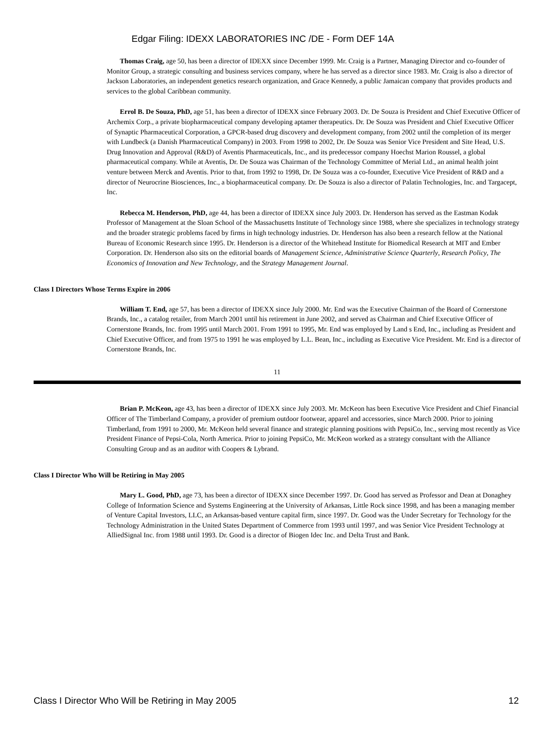Edgar Filing: IDEXX LABORATORIES INC /DE - Form DEF 14A
Thomas Craig, age 50, has been a director of IDEXX since December 1999. Mr. Craig is a Partner, Managing Director and co-founder of Monitor Group, a strategic consulting and business services company, where he has served as a director since 1983. Mr. Craig is also a director of Jackson Laboratories, an independent genetics research organization, and Grace Kennedy, a public Jamaican company that provides products and services to the global Caribbean community.
Errol B. De Souza, PhD, age 51, has been a director of IDEXX since February 2003. Dr. De Souza is President and Chief Executive Officer of Archemix Corp., a private biopharmaceutical company developing aptamer therapeutics. Dr. De Souza was President and Chief Executive Officer of Synaptic Pharmaceutical Corporation, a GPCR-based drug discovery and development company, from 2002 until the completion of its merger with Lundbeck (a Danish Pharmaceutical Company) in 2003. From 1998 to 2002, Dr. De Souza was Senior Vice President and Site Head, U.S. Drug Innovation and Approval (R&D) of Aventis Pharmaceuticals, Inc., and its predecessor company Hoechst Marion Roussel, a global pharmaceutical company. While at Aventis, Dr. De Souza was Chairman of the Technology Committee of Merial Ltd., an animal health joint venture between Merck and Aventis. Prior to that, from 1992 to 1998, Dr. De Souza was a co-founder, Executive Vice President of R&D and a director of Neurocrine Biosciences, Inc., a biopharmaceutical company. Dr. De Souza is also a director of Palatin Technologies, Inc. and Targacept, Inc.
Rebecca M. Henderson, PhD, age 44, has been a director of IDEXX since July 2003. Dr. Henderson has served as the Eastman Kodak Professor of Management at the Sloan School of the Massachusetts Institute of Technology since 1988, where she specializes in technology strategy and the broader strategic problems faced by firms in high technology industries. Dr. Henderson has also been a research fellow at the National Bureau of Economic Research since 1995. Dr. Henderson is a director of the Whitehead Institute for Biomedical Research at MIT and Ember Corporation. Dr. Henderson also sits on the editorial boards of Management Science, Administrative Science Quarterly, Research Policy, The Economics of Innovation and New Technology, and the Strategy Management Journal.
Class I Directors Whose Terms Expire in 2006
William T. End, age 57, has been a director of IDEXX since July 2000. Mr. End was the Executive Chairman of the Board of Cornerstone Brands, Inc., a catalog retailer, from March 2001 until his retirement in June 2002, and served as Chairman and Chief Executive Officer of Cornerstone Brands, Inc. from 1995 until March 2001. From 1991 to 1995, Mr. End was employed by Land s End, Inc., including as President and Chief Executive Officer, and from 1975 to 1991 he was employed by L.L. Bean, Inc., including as Executive Vice President. Mr. End is a director of Cornerstone Brands, Inc.
11
Brian P. McKeon, age 43, has been a director of IDEXX since July 2003. Mr. McKeon has been Executive Vice President and Chief Financial Officer of The Timberland Company, a provider of premium outdoor footwear, apparel and accessories, since March 2000. Prior to joining Timberland, from 1991 to 2000, Mr. McKeon held several finance and strategic planning positions with PepsiCo, Inc., serving most recently as Vice President Finance of Pepsi-Cola, North America. Prior to joining PepsiCo, Mr. McKeon worked as a strategy consultant with the Alliance Consulting Group and as an auditor with Coopers & Lybrand.
Class I Director Who Will be Retiring in May 2005
Mary L. Good, PhD, age 73, has been a director of IDEXX since December 1997. Dr. Good has served as Professor and Dean at Donaghey College of Information Science and Systems Engineering at the University of Arkansas, Little Rock since 1998, and has been a managing member of Venture Capital Investors, LLC, an Arkansas-based venture capital firm, since 1997. Dr. Good was the Under Secretary for Technology for the Technology Administration in the United States Department of Commerce from 1993 until 1997, and was Senior Vice President Technology at AlliedSignal Inc. from 1988 until 1993. Dr. Good is a director of Biogen Idec Inc. and Delta Trust and Bank.
Class I Director Who Will be Retiring in May 2005 12